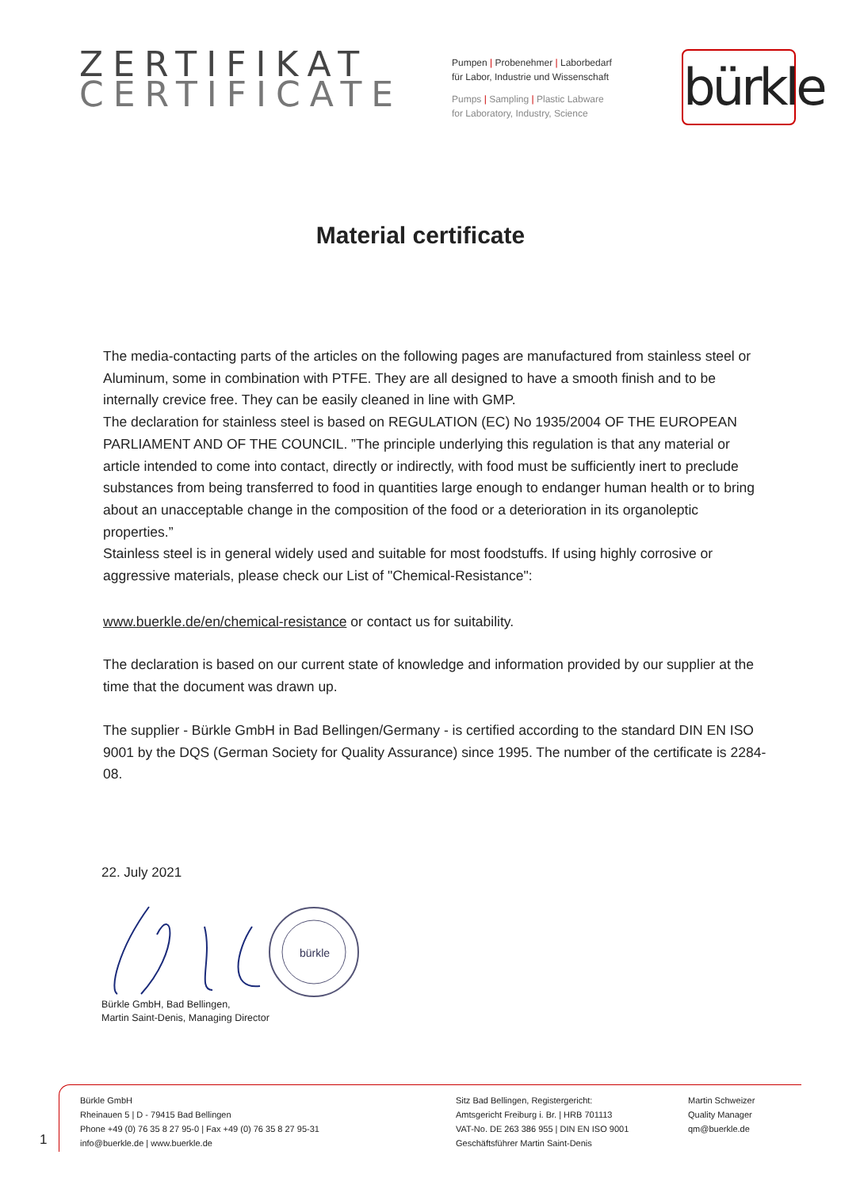ZERTIFIKAT
CERTIFICATE
Pumpen | Probenehmer | Laborbedarf
für Labor, Industrie und Wissenschaft
Pumps | Sampling | Plastic Labware
for Laboratory, Industry, Science
bürkle
Material certificate
The media-contacting parts of the articles on the following pages are manufactured from stainless steel or Aluminum, some in combination with PTFE. They are all designed to have a smooth finish and to be internally crevice free. They can be easily cleaned in line with GMP.
The declaration for stainless steel is based on REGULATION (EC) No 1935/2004 OF THE EUROPEAN PARLIAMENT AND OF THE COUNCIL. ”The principle underlying this regulation is that any material or article intended to come into contact, directly or indirectly, with food must be sufficiently inert to preclude substances from being transferred to food in quantities large enough to endanger human health or to bring about an unacceptable change in the composition of the food or a deterioration in its organoleptic properties.”
Stainless steel is in general widely used and suitable for most foodstuffs. If using highly corrosive or aggressive materials, please check our List of "Chemical-Resistance":
www.buerkle.de/en/chemical-resistance or contact us for suitability.
The declaration is based on our current state of knowledge and information provided by our supplier at the time that the document was drawn up.
The supplier - Bürkle GmbH in Bad Bellingen/Germany - is certified according to the standard DIN EN ISO 9001 by the DQS (German Society for Quality Assurance) since 1995. The number of the certificate is 2284-08.
22. July 2021
bürkle
Bürkle GmbH, Bad Bellingen,
Martin Saint-Denis, Managing Director
1
Bürkle GmbH
Rheinauen 5 | D - 79415 Bad Bellingen
Phone +49 (0) 76 35 8 27 95-0 | Fax +49 (0) 76 35 8 27 95-31
info@buerkle.de | www.buerkle.de
Sitz Bad Bellingen, Registergericht:
Amtsgericht Freiburg i. Br. | HRB 701113
VAT-No. DE 263 386 955 | DIN EN ISO 9001
Geschäftsführer Martin Saint-Denis
Martin Schweizer
Quality Manager
qm@buerkle.de